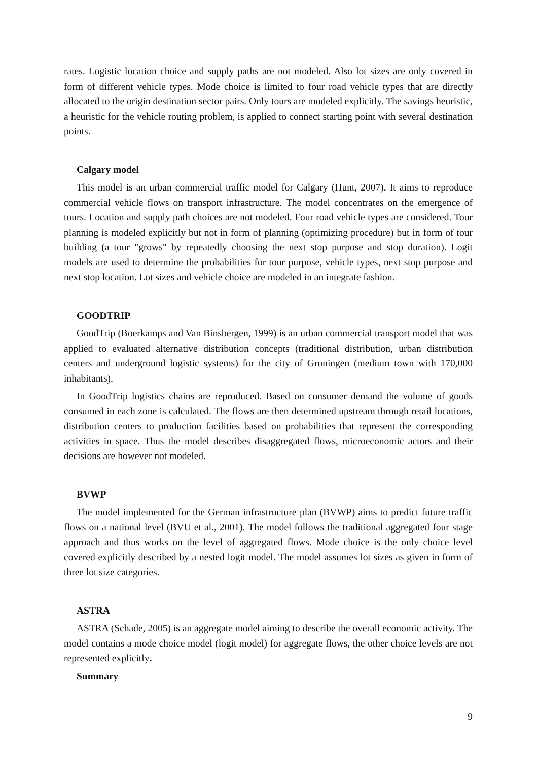rates. Logistic location choice and supply paths are not modeled. Also lot sizes are only covered in form of different vehicle types. Mode choice is limited to four road vehicle types that are directly allocated to the origin destination sector pairs. Only tours are modeled explicitly. The savings heuristic, a heuristic for the vehicle routing problem, is applied to connect starting point with several destination points.
Calgary model
This model is an urban commercial traffic model for Calgary (Hunt, 2007). It aims to reproduce commercial vehicle flows on transport infrastructure. The model concentrates on the emergence of tours. Location and supply path choices are not modeled. Four road vehicle types are considered. Tour planning is modeled explicitly but not in form of planning (optimizing procedure) but in form of tour building (a tour "grows" by repeatedly choosing the next stop purpose and stop duration). Logit models are used to determine the probabilities for tour purpose, vehicle types, next stop purpose and next stop location. Lot sizes and vehicle choice are modeled in an integrate fashion.
GOODTRIP
GoodTrip (Boerkamps and Van Binsbergen, 1999) is an urban commercial transport model that was applied to evaluated alternative distribution concepts (traditional distribution, urban distribution centers and underground logistic systems) for the city of Groningen (medium town with 170,000 inhabitants).
In GoodTrip logistics chains are reproduced. Based on consumer demand the volume of goods consumed in each zone is calculated. The flows are then determined upstream through retail locations, distribution centers to production facilities based on probabilities that represent the corresponding activities in space. Thus the model describes disaggregated flows, microeconomic actors and their decisions are however not modeled.
BVWP
The model implemented for the German infrastructure plan (BVWP) aims to predict future traffic flows on a national level (BVU et al., 2001). The model follows the traditional aggregated four stage approach and thus works on the level of aggregated flows. Mode choice is the only choice level covered explicitly described by a nested logit model. The model assumes lot sizes as given in form of three lot size categories.
ASTRA
ASTRA (Schade, 2005) is an aggregate model aiming to describe the overall economic activity. The model contains a mode choice model (logit model) for aggregate flows, the other choice levels are not represented explicitly.
Summary
9